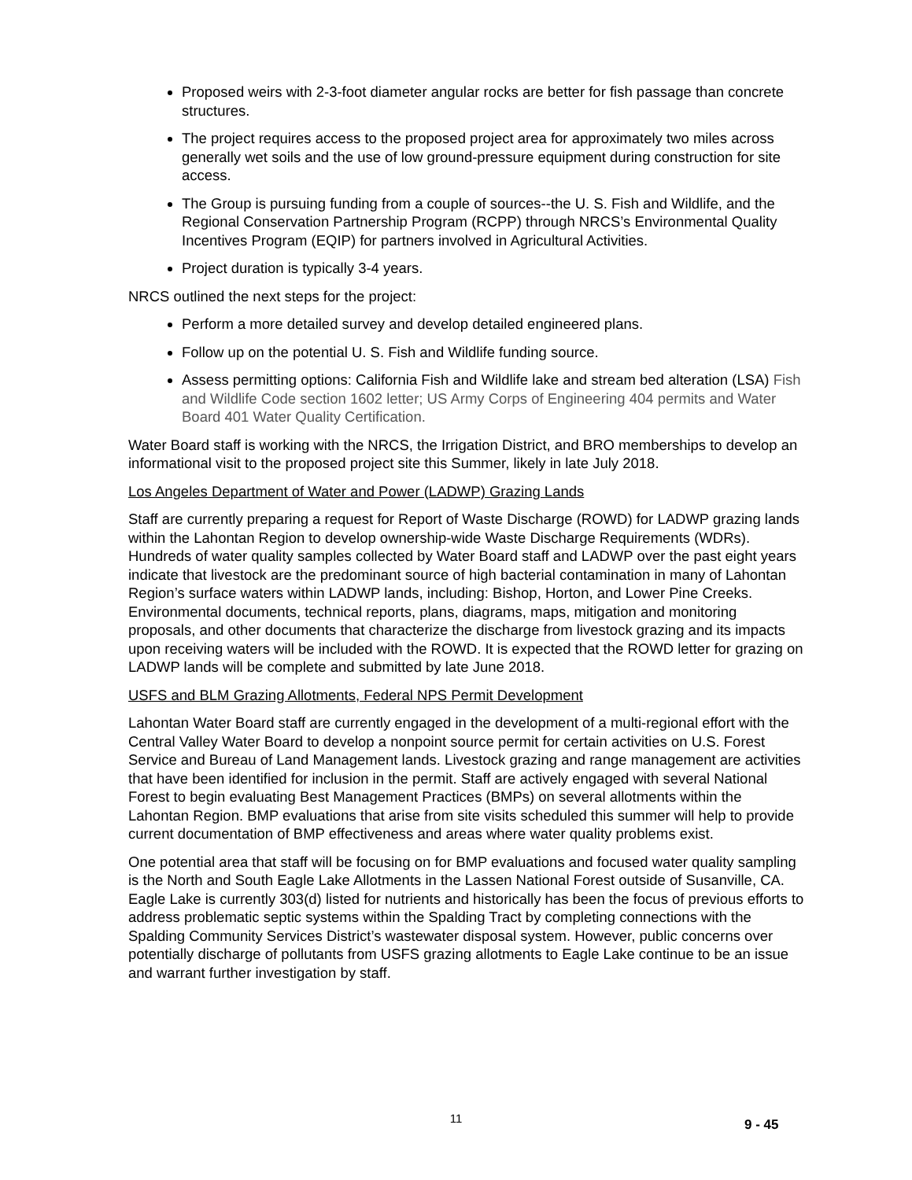Proposed weirs with 2-3-foot diameter angular rocks are better for fish passage than concrete structures.
The project requires access to the proposed project area for approximately two miles across generally wet soils and the use of low ground-pressure equipment during construction for site access.
The Group is pursuing funding from a couple of sources--the U. S. Fish and Wildlife, and the Regional Conservation Partnership Program (RCPP) through NRCS’s Environmental Quality Incentives Program (EQIP) for partners involved in Agricultural Activities.
Project duration is typically 3-4 years.
NRCS outlined the next steps for the project:
Perform a more detailed survey and develop detailed engineered plans.
Follow up on the potential U. S. Fish and Wildlife funding source.
Assess permitting options: California Fish and Wildlife lake and stream bed alteration (LSA) Fish and Wildlife Code section 1602 letter; US Army Corps of Engineering 404 permits and Water Board 401 Water Quality Certification.
Water Board staff is working with the NRCS, the Irrigation District, and BRO memberships to develop an informational visit to the proposed project site this Summer, likely in late July 2018.
Los Angeles Department of Water and Power (LADWP) Grazing Lands
Staff are currently preparing a request for Report of Waste Discharge (ROWD) for LADWP grazing lands within the Lahontan Region to develop ownership-wide Waste Discharge Requirements (WDRs). Hundreds of water quality samples collected by Water Board staff and LADWP over the past eight years indicate that livestock are the predominant source of high bacterial contamination in many of Lahontan Region’s surface waters within LADWP lands, including: Bishop, Horton, and Lower Pine Creeks. Environmental documents, technical reports, plans, diagrams, maps, mitigation and monitoring proposals, and other documents that characterize the discharge from livestock grazing and its impacts upon receiving waters will be included with the ROWD. It is expected that the ROWD letter for grazing on LADWP lands will be complete and submitted by late June 2018.
USFS and BLM Grazing Allotments, Federal NPS Permit Development
Lahontan Water Board staff are currently engaged in the development of a multi-regional effort with the Central Valley Water Board to develop a nonpoint source permit for certain activities on U.S. Forest Service and Bureau of Land Management lands. Livestock grazing and range management are activities that have been identified for inclusion in the permit. Staff are actively engaged with several National Forest to begin evaluating Best Management Practices (BMPs) on several allotments within the Lahontan Region. BMP evaluations that arise from site visits scheduled this summer will help to provide current documentation of BMP effectiveness and areas where water quality problems exist.
One potential area that staff will be focusing on for BMP evaluations and focused water quality sampling is the North and South Eagle Lake Allotments in the Lassen National Forest outside of Susanville, CA. Eagle Lake is currently 303(d) listed for nutrients and historically has been the focus of previous efforts to address problematic septic systems within the Spalding Tract by completing connections with the Spalding Community Services District’s wastewater disposal system. However, public concerns over potentially discharge of pollutants from USFS grazing allotments to Eagle Lake continue to be an issue and warrant further investigation by staff.
11 9 - 45